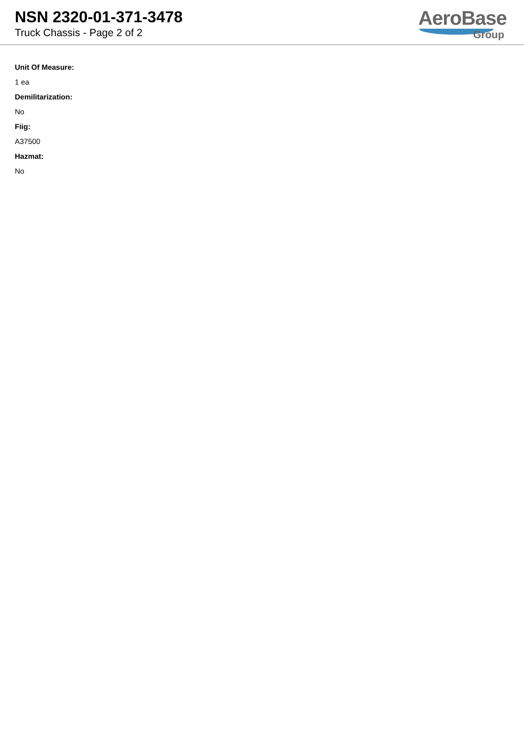NSN 2320-01-371-3478
Truck Chassis - Page 2 of 2
AeroBase
Group
Unit Of Measure:
1 ea
Demilitarization:
No
Fiig:
A37500
Hazmat:
No